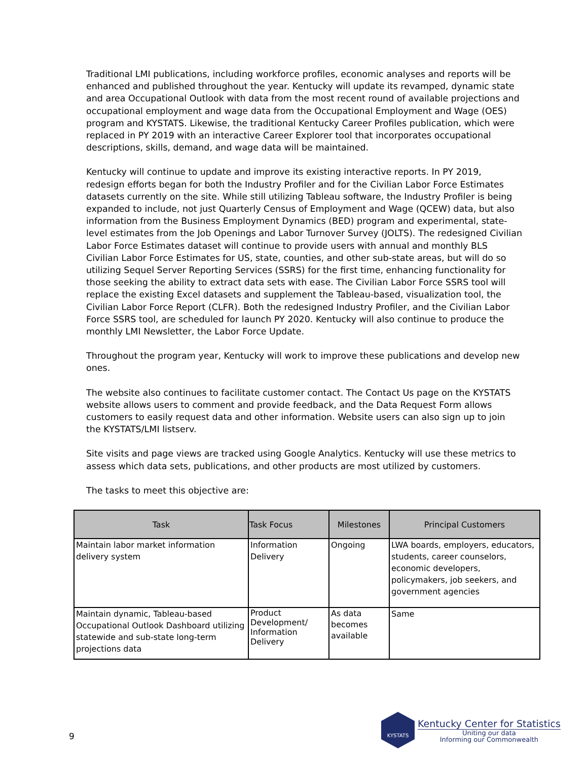Traditional LMI publications, including workforce profiles, economic analyses and reports will be enhanced and published throughout the year. Kentucky will update its revamped, dynamic state and area Occupational Outlook with data from the most recent round of available projections and occupational employment and wage data from the Occupational Employment and Wage (OES) program and KYSTATS. Likewise, the traditional Kentucky Career Profiles publication, which were replaced in PY 2019 with an interactive Career Explorer tool that incorporates occupational descriptions, skills, demand, and wage data will be maintained.
Kentucky will continue to update and improve its existing interactive reports. In PY 2019, redesign efforts began for both the Industry Profiler and for the Civilian Labor Force Estimates datasets currently on the site. While still utilizing Tableau software, the Industry Profiler is being expanded to include, not just Quarterly Census of Employment and Wage (QCEW) data, but also information from the Business Employment Dynamics (BED) program and experimental, state-level estimates from the Job Openings and Labor Turnover Survey (JOLTS). The redesigned Civilian Labor Force Estimates dataset will continue to provide users with annual and monthly BLS Civilian Labor Force Estimates for US, state, counties, and other sub-state areas, but will do so utilizing Sequel Server Reporting Services (SSRS) for the first time, enhancing functionality for those seeking the ability to extract data sets with ease. The Civilian Labor Force SSRS tool will replace the existing Excel datasets and supplement the Tableau-based, visualization tool, the Civilian Labor Force Report (CLFR). Both the redesigned Industry Profiler, and the Civilian Labor Force SSRS tool, are scheduled for launch PY 2020. Kentucky will also continue to produce the monthly LMI Newsletter, the Labor Force Update.
Throughout the program year, Kentucky will work to improve these publications and develop new ones.
The website also continues to facilitate customer contact. The Contact Us page on the KYSTATS website allows users to comment and provide feedback, and the Data Request Form allows customers to easily request data and other information. Website users can also sign up to join the KYSTATS/LMI listserv.
Site visits and page views are tracked using Google Analytics. Kentucky will use these metrics to assess which data sets, publications, and other products are most utilized by customers.
The tasks to meet this objective are:
| Task | Task Focus | Milestones | Principal Customers |
| --- | --- | --- | --- |
| Maintain labor market information delivery system | Information Delivery | Ongoing | LWA boards, employers, educators, students, career counselors, economic developers, policymakers, job seekers, and government agencies |
| Maintain dynamic, Tableau-based Occupational Outlook Dashboard utilizing statewide and sub-state long-term projections data | Product Development/ Information Delivery | As data becomes available | Same |
9
KYSTATS
Kentucky Center for Statistics
Uniting our data
Informing our Commonwealth